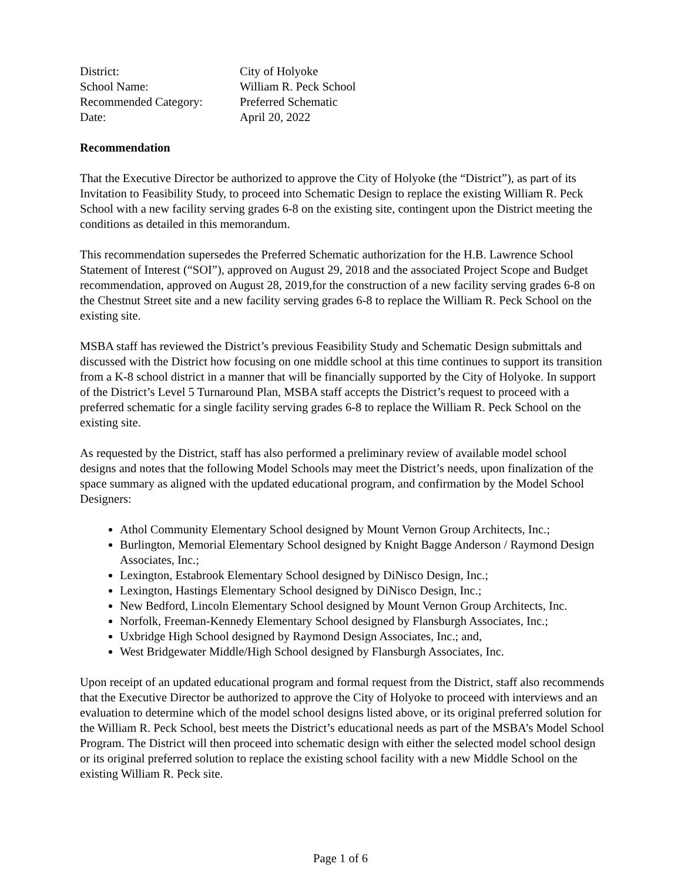| District: | City of Holyoke |
| School Name: | William R. Peck School |
| Recommended Category: | Preferred Schematic |
| Date: | April 20, 2022 |
Recommendation
That the Executive Director be authorized to approve the City of Holyoke (the “District”), as part of its Invitation to Feasibility Study, to proceed into Schematic Design to replace the existing William R. Peck School with a new facility serving grades 6-8 on the existing site, contingent upon the District meeting the conditions as detailed in this memorandum.
This recommendation supersedes the Preferred Schematic authorization for the H.B. Lawrence School Statement of Interest (“SOI”), approved on August 29, 2018 and the associated Project Scope and Budget recommendation, approved on August 28, 2019,for the construction of a new facility serving grades 6-8 on the Chestnut Street site and a new facility serving grades 6-8 to replace the William R. Peck School on the existing site.
MSBA staff has reviewed the District’s previous Feasibility Study and Schematic Design submittals and discussed with the District how focusing on one middle school at this time continues to support its transition from a K-8 school district in a manner that will be financially supported by the City of Holyoke. In support of the District’s Level 5 Turnaround Plan, MSBA staff accepts the District’s request to proceed with a preferred schematic for a single facility serving grades 6-8 to replace the William R. Peck School on the existing site.
As requested by the District, staff has also performed a preliminary review of available model school designs and notes that the following Model Schools may meet the District’s needs, upon finalization of the space summary as aligned with the updated educational program, and confirmation by the Model School Designers:
Athol Community Elementary School designed by Mount Vernon Group Architects, Inc.;
Burlington, Memorial Elementary School designed by Knight Bagge Anderson / Raymond Design Associates, Inc.;
Lexington, Estabrook Elementary School designed by DiNisco Design, Inc.;
Lexington, Hastings Elementary School designed by DiNisco Design, Inc.;
New Bedford, Lincoln Elementary School designed by Mount Vernon Group Architects, Inc.
Norfolk, Freeman-Kennedy Elementary School designed by Flansburgh Associates, Inc.;
Uxbridge High School designed by Raymond Design Associates, Inc.; and,
West Bridgewater Middle/High School designed by Flansburgh Associates, Inc.
Upon receipt of an updated educational program and formal request from the District, staff also recommends that the Executive Director be authorized to approve the City of Holyoke to proceed with interviews and an evaluation to determine which of the model school designs listed above, or its original preferred solution for the William R. Peck School, best meets the District’s educational needs as part of the MSBA’s Model School Program. The District will then proceed into schematic design with either the selected model school design or its original preferred solution to replace the existing school facility with a new Middle School on the existing William R. Peck site.
Page 1 of 6